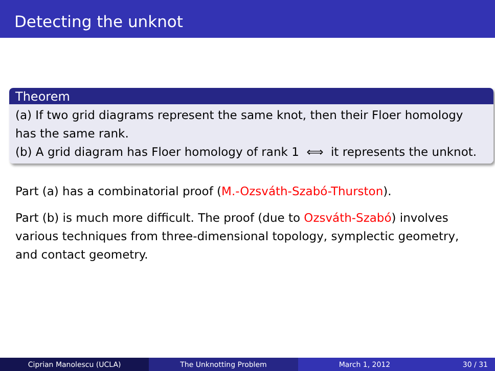Detecting the unknot
Theorem
(a) If two grid diagrams represent the same knot, then their Floer homology has the same rank.
(b) A grid diagram has Floer homology of rank 1 ⟺ it represents the unknot.
Part (a) has a combinatorial proof (M.-Ozsváth-Szabó-Thurston).
Part (b) is much more difficult. The proof (due to Ozsváth-Szabó) involves various techniques from three-dimensional topology, symplectic geometry, and contact geometry.
Ciprian Manolescu (UCLA) The Unknotting Problem March 1, 2012 30 / 31